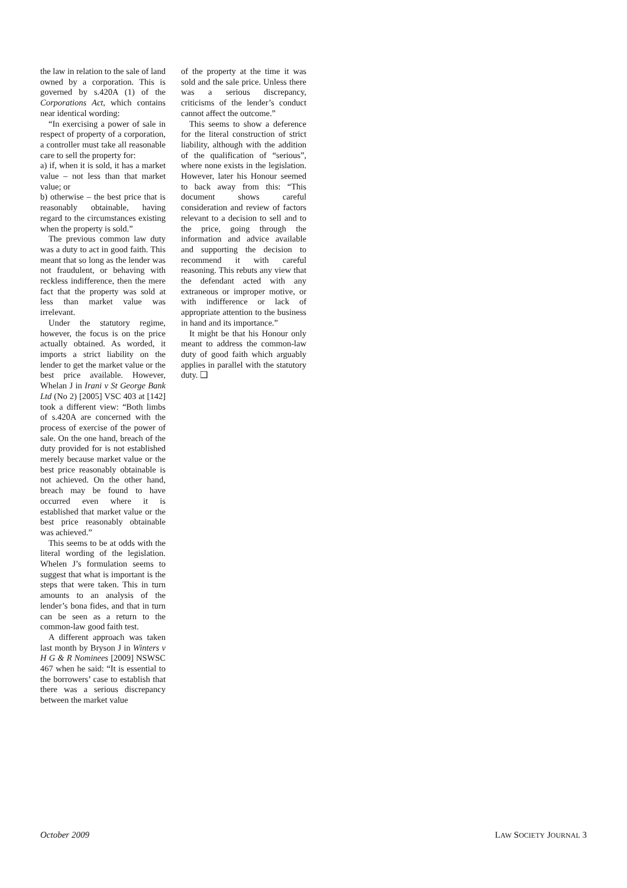the law in relation to the sale of land owned by a corporation. This is governed by s.420A (1) of the Corporations Act, which contains near identical wording:
“In exercising a power of sale in respect of property of a corporation, a controller must take all reasonable care to sell the property for:
a) if, when it is sold, it has a market value – not less than that market value; or
b) otherwise – the best price that is reasonably obtainable, having regard to the circumstances existing when the property is sold.”
The previous common law duty was a duty to act in good faith. This meant that so long as the lender was not fraudulent, or behaving with reckless indifference, then the mere fact that the property was sold at less than market value was irrelevant.
Under the statutory regime, however, the focus is on the price actually obtained. As worded, it imports a strict liability on the lender to get the market value or the best price available. However, Whelan J in Irani v St George Bank Ltd (No 2) [2005] VSC 403 at [142] took a different view: “Both limbs of s.420A are concerned with the process of exercise of the power of sale. On the one hand, breach of the duty provided for is not established merely because market value or the best price reasonably obtainable is not achieved. On the other hand, breach may be found to have occurred even where it is established that market value or the best price reasonably obtainable was achieved.”
This seems to be at odds with the literal wording of the legislation. Whelen J’s formulation seems to suggest that what is important is the steps that were taken. This in turn amounts to an analysis of the lender’s bona fides, and that in turn can be seen as a return to the common-law good faith test.
A different approach was taken last month by Bryson J in Winters v H G & R Nominees [2009] NSWSC 467 when he said: “It is essential to the borrowers’ case to establish that there was a serious discrepancy between the market value
of the property at the time it was sold and the sale price. Unless there was a serious discrepancy, criticisms of the lender’s conduct cannot affect the outcome.”
This seems to show a deference for the literal construction of strict liability, although with the addition of the qualification of “serious”, where none exists in the legislation. However, later his Honour seemed to back away from this: “This document shows careful consideration and review of factors relevant to a decision to sell and to the price, going through the information and advice available and supporting the decision to recommend it with careful reasoning. This rebuts any view that the defendant acted with any extraneous or improper motive, or with indifference or lack of appropriate attention to the business in hand and its importance.”
It might be that his Honour only meant to address the common-law duty of good faith which arguably applies in parallel with the statutory duty. ❑
October 2009 LAW SOCIETY JOURNAL 3